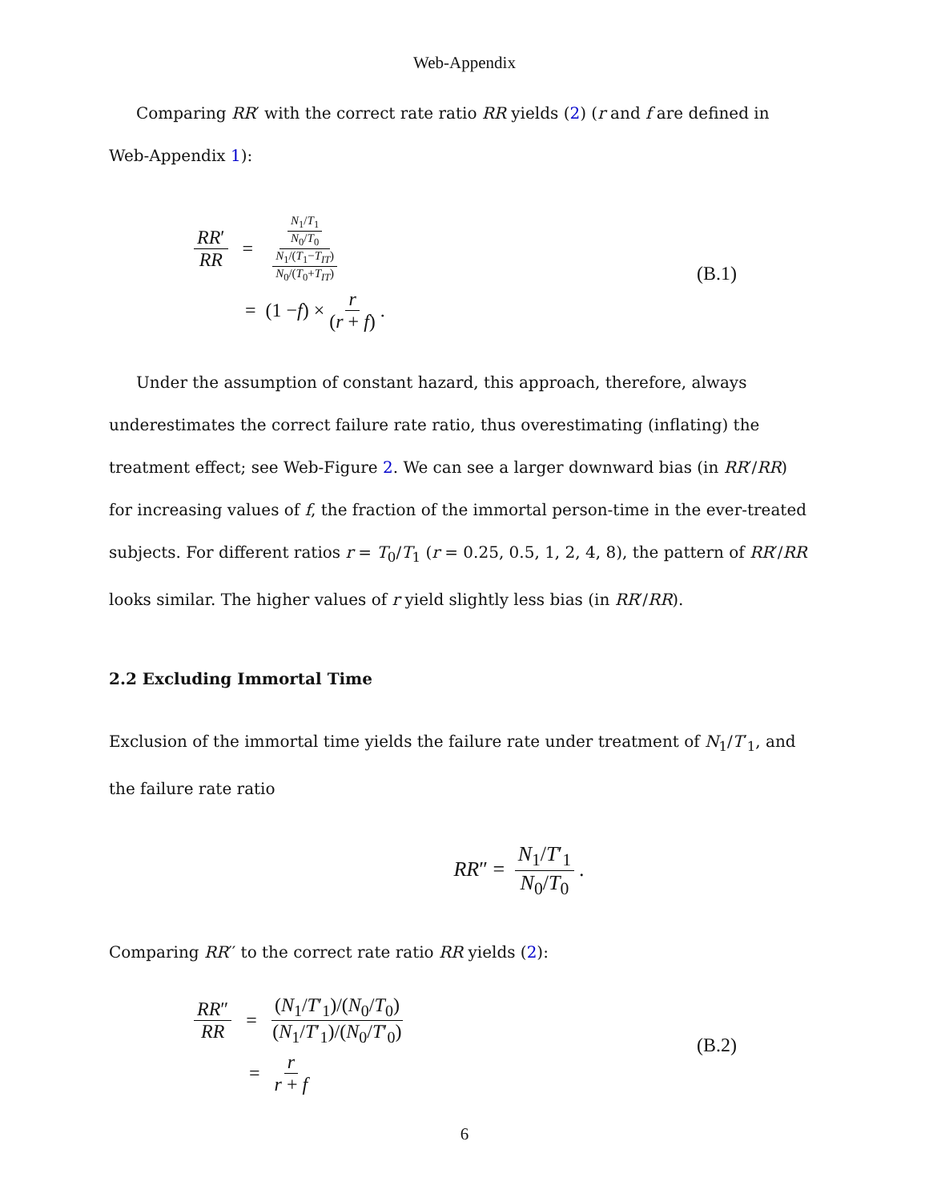Web-Appendix
Comparing RR′ with the correct rate ratio RR yields (2) (r and f are defined in Web-Appendix 1):
RR′ RR = N<sub>1</sub>/T<sub>1</sub> N<sub>0</sub>/T<sub>0</sub> N<sub>1</sub>/(T<sub>1</sub>−T<sub>IT</sub>) N<sub>0</sub>/(T<sub>0</sub>+T<sub>IT</sub>)
= (1 − f) × r (r + f).
(B.1)
Under the assumption of constant hazard, this approach, therefore, always underestimates the correct failure rate ratio, thus overestimating (inflating) the treatment effect; see Web-Figure 2. We can see a larger downward bias (in RR′/RR) for increasing values of f, the fraction of the immortal person-time in the ever-treated subjects. For different ratios r = T<sub>0</sub>/T<sub>1</sub> (r = 0.25, 0.5, 1, 2, 4, 8), the pattern of RR′/RR looks similar. The higher values of r yield slightly less bias (in RR′/RR).
2.2 Excluding Immortal Time
Exclusion of the immortal time yields the failure rate under treatment of N<sub>1</sub>/T′<sub>1</sub>, and the failure rate ratio
RR″ = N<sub>1</sub>/T′<sub>1</sub> N<sub>0</sub>/T<sub>0</sub>.
Comparing RR′′ to the correct rate ratio RR yields (2):
RR″ RR = (N<sub>1</sub>/T′<sub>1</sub>)/(N<sub>0</sub>/T<sub>0</sub>) (N<sub>1</sub>/T′<sub>1</sub>)/(N<sub>0</sub>/T′<sub>0</sub>)
= r r + f
(B.2)
6